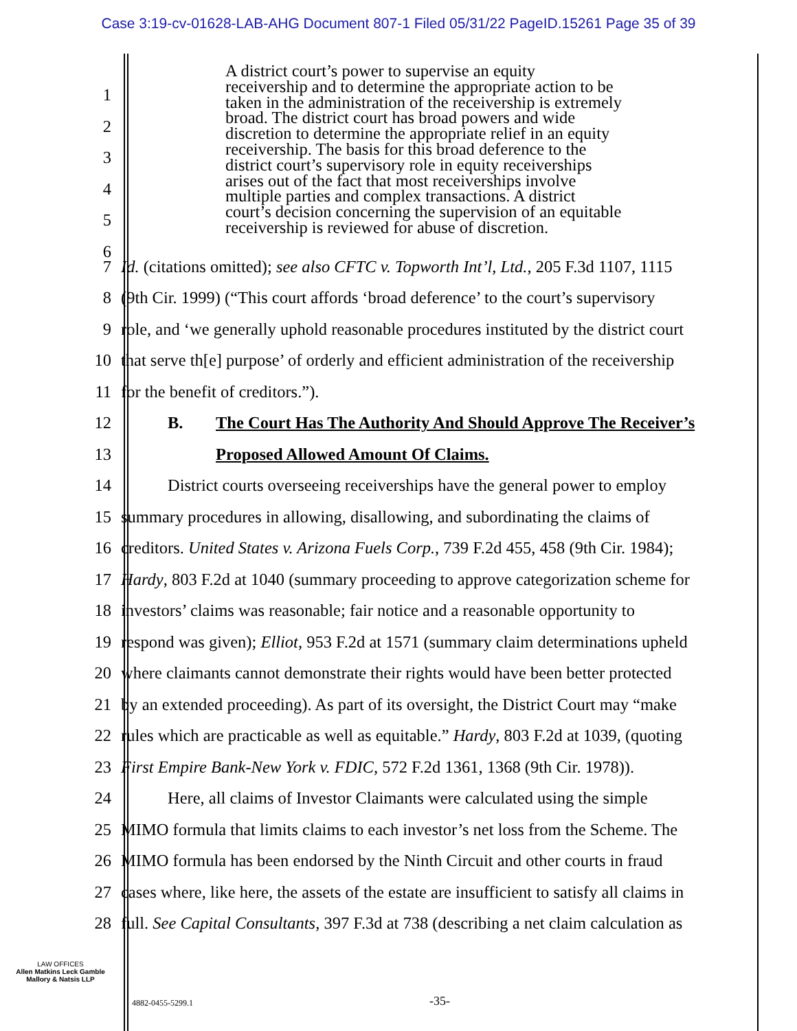Case 3:19-cv-01628-LAB-AHG Document 807-1 Filed 05/31/22 PageID.15261 Page 35 of 39
1
2
3
4
5
6
A district court’s power to supervise an equity
receivership and to determine the appropriate action to be
taken in the administration of the receivership is extremely
broad. The district court has broad powers and wide
discretion to determine the appropriate relief in an equity
receivership. The basis for this broad deference to the
district court’s supervisory role in equity receiverships
arises out of the fact that most receiverships involve
multiple parties and complex transactions. A district
court’s decision concerning the supervision of an equitable
receivership is reviewed for abuse of discretion.
7 Id. (citations omitted); see also CFTC v. Topworth Int’l, Ltd., 205 F.3d 1107, 1115
8 (9th Cir. 1999) (“This court affords ‘broad deference’ to the court’s supervisory
9 role, and ‘we generally uphold reasonable procedures instituted by the district court
10 that serve th[e] purpose’ of orderly and efficient administration of the receivership
11 for the benefit of creditors.”).
12 B. The Court Has The Authority And Should Approve The Receiver’s
13 Proposed Allowed Amount Of Claims.
14 District courts overseeing receiverships have the general power to employ
15 summary procedures in allowing, disallowing, and subordinating the claims of
16 creditors. United States v. Arizona Fuels Corp., 739 F.2d 455, 458 (9th Cir. 1984);
17 Hardy, 803 F.2d at 1040 (summary proceeding to approve categorization scheme for
18 investors’ claims was reasonable; fair notice and a reasonable opportunity to
19 respond was given); Elliot, 953 F.2d at 1571 (summary claim determinations upheld
20 where claimants cannot demonstrate their rights would have been better protected
21 by an extended proceeding). As part of its oversight, the District Court may “make
22 rules which are practicable as well as equitable.” Hardy, 803 F.2d at 1039, (quoting
23 First Empire Bank-New York v. FDIC, 572 F.2d 1361, 1368 (9th Cir. 1978)).
24 Here, all claims of Investor Claimants were calculated using the simple
25 MIMO formula that limits claims to each investor’s net loss from the Scheme. The
26 MIMO formula has been endorsed by the Ninth Circuit and other courts in fraud
27 cases where, like here, the assets of the estate are insufficient to satisfy all claims in
28 full. See Capital Consultants, 397 F.3d at 738 (describing a net claim calculation as
LAW OFFICES
Allen Matkins Leck Gamble
Mallory & Natsis LLP
4882-0455-5299.1 -35-